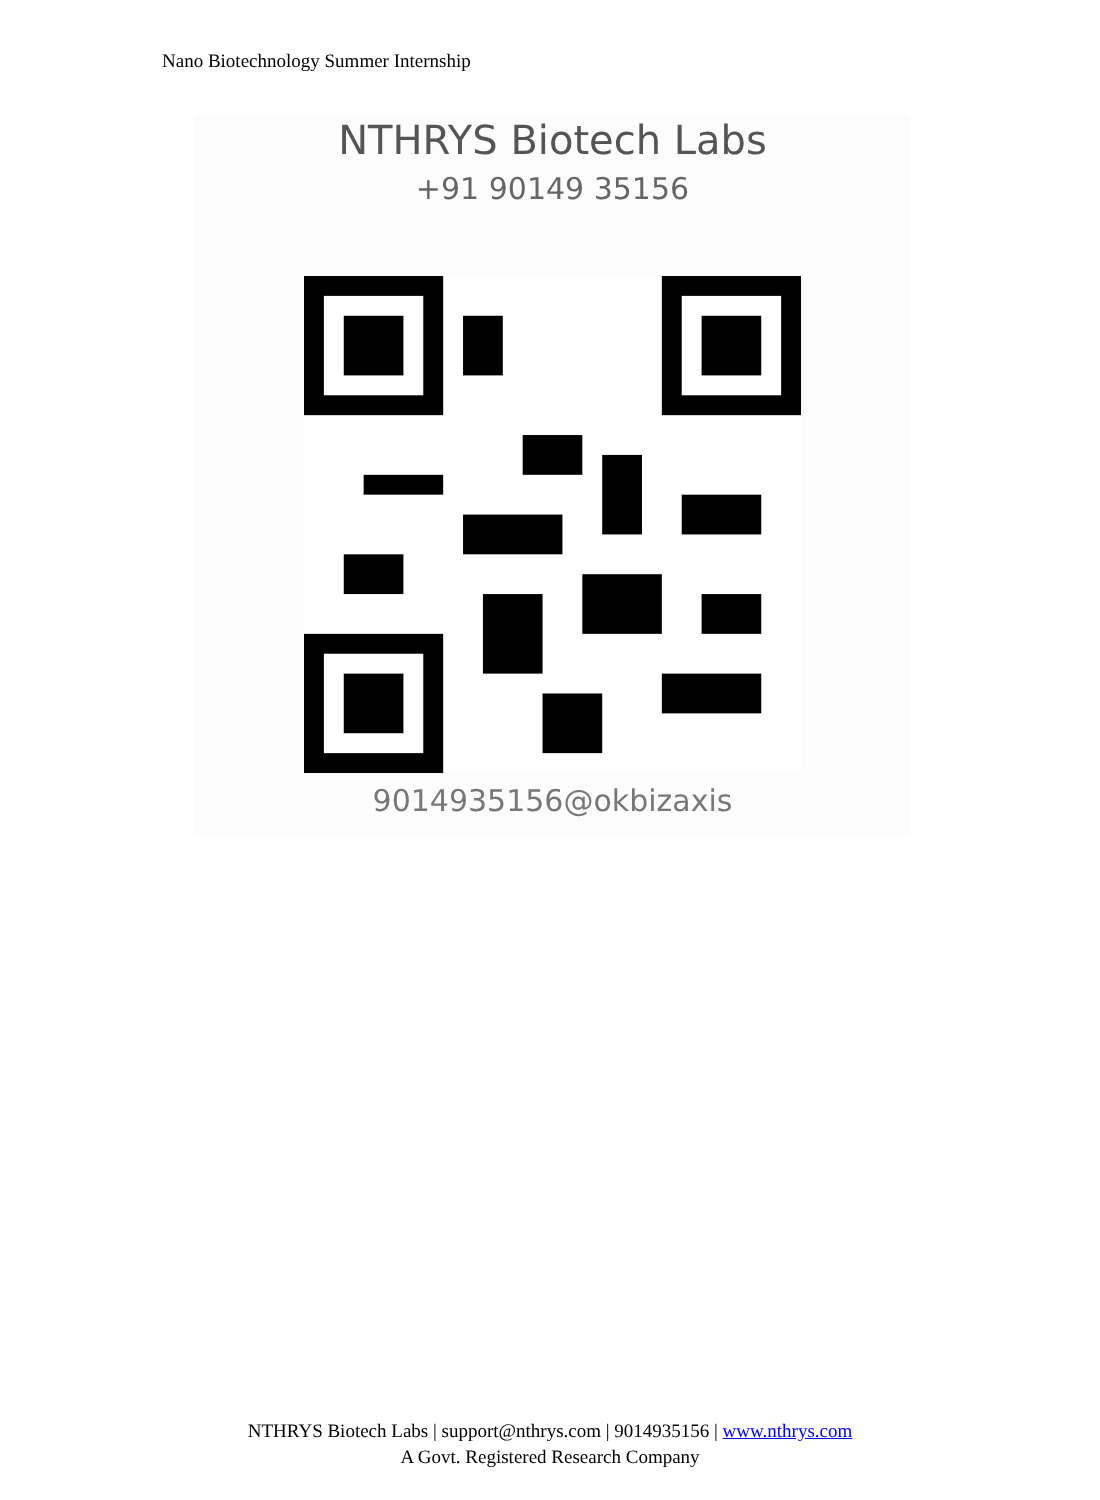Nano Biotechnology Summer Internship
NTHRYS Biotech Labs
+91 90149 35156
9014935156@okbizaxis
NTHRYS Biotech Labs | support@nthrys.com | 9014935156 | www.nthrys.com
A Govt. Registered Research Company